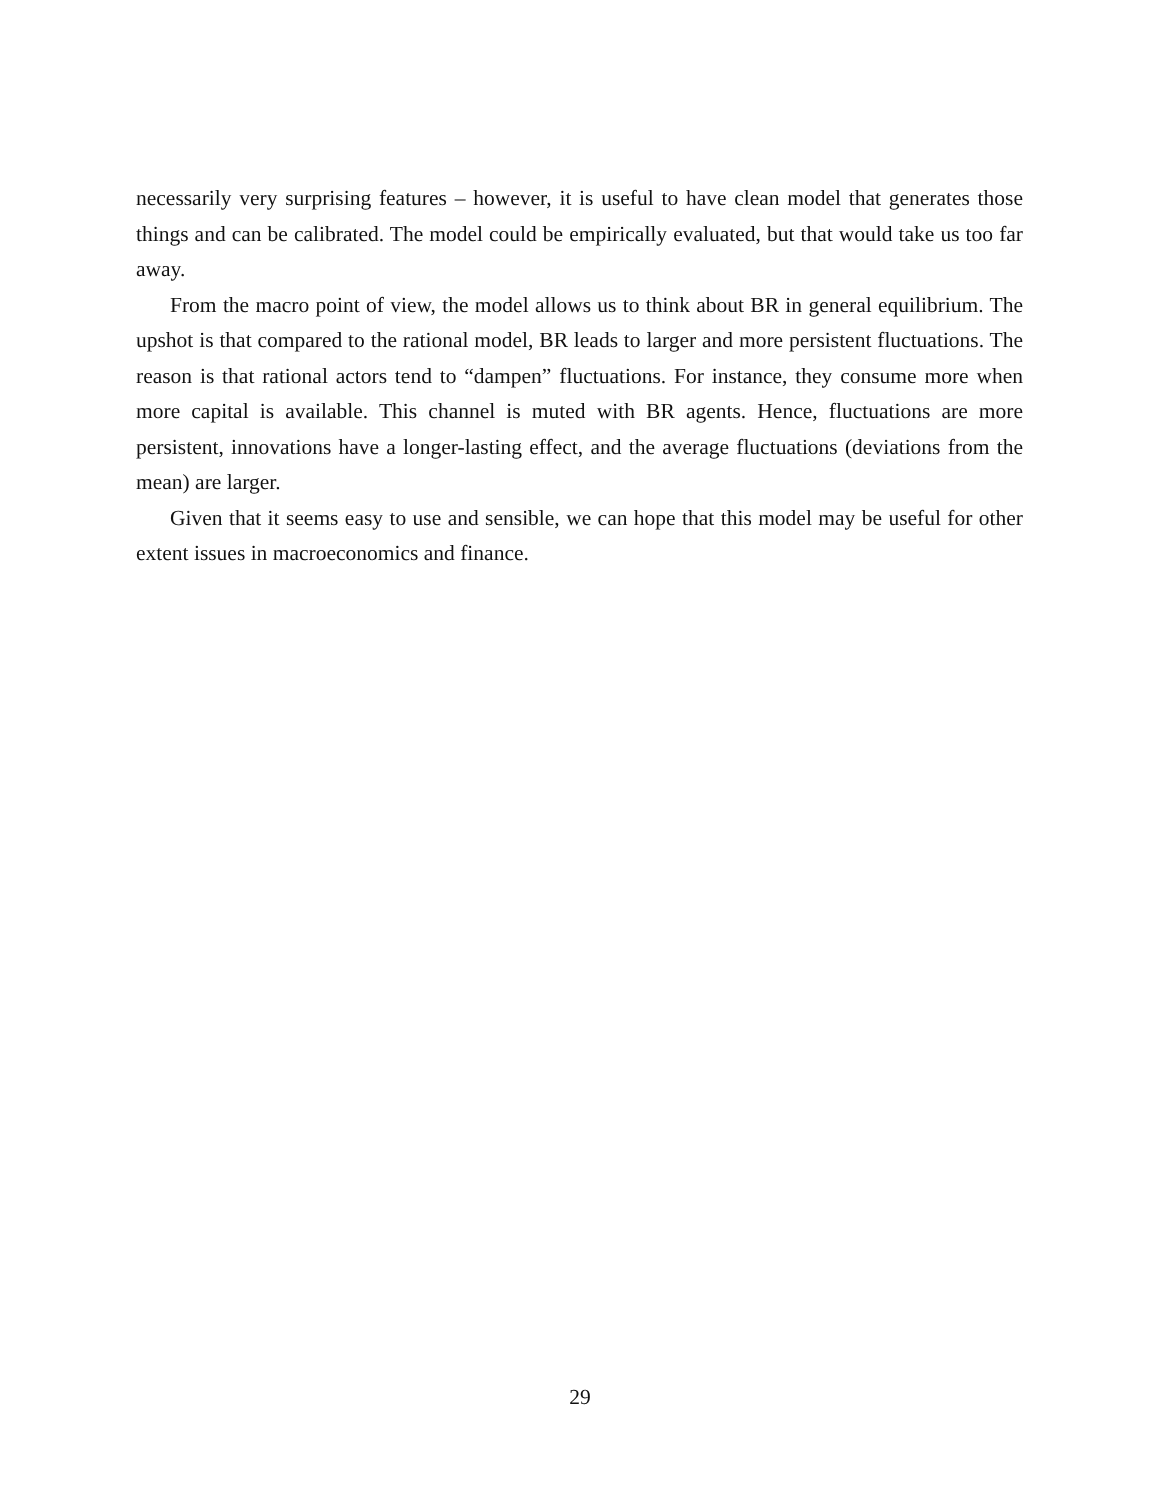necessarily very surprising features – however, it is useful to have clean model that generates those things and can be calibrated. The model could be empirically evaluated, but that would take us too far away.
From the macro point of view, the model allows us to think about BR in general equilibrium. The upshot is that compared to the rational model, BR leads to larger and more persistent fluctuations. The reason is that rational actors tend to “dampen” fluctuations. For instance, they consume more when more capital is available. This channel is muted with BR agents. Hence, fluctuations are more persistent, innovations have a longer-lasting effect, and the average fluctuations (deviations from the mean) are larger.
Given that it seems easy to use and sensible, we can hope that this model may be useful for other extent issues in macroeconomics and finance.
29